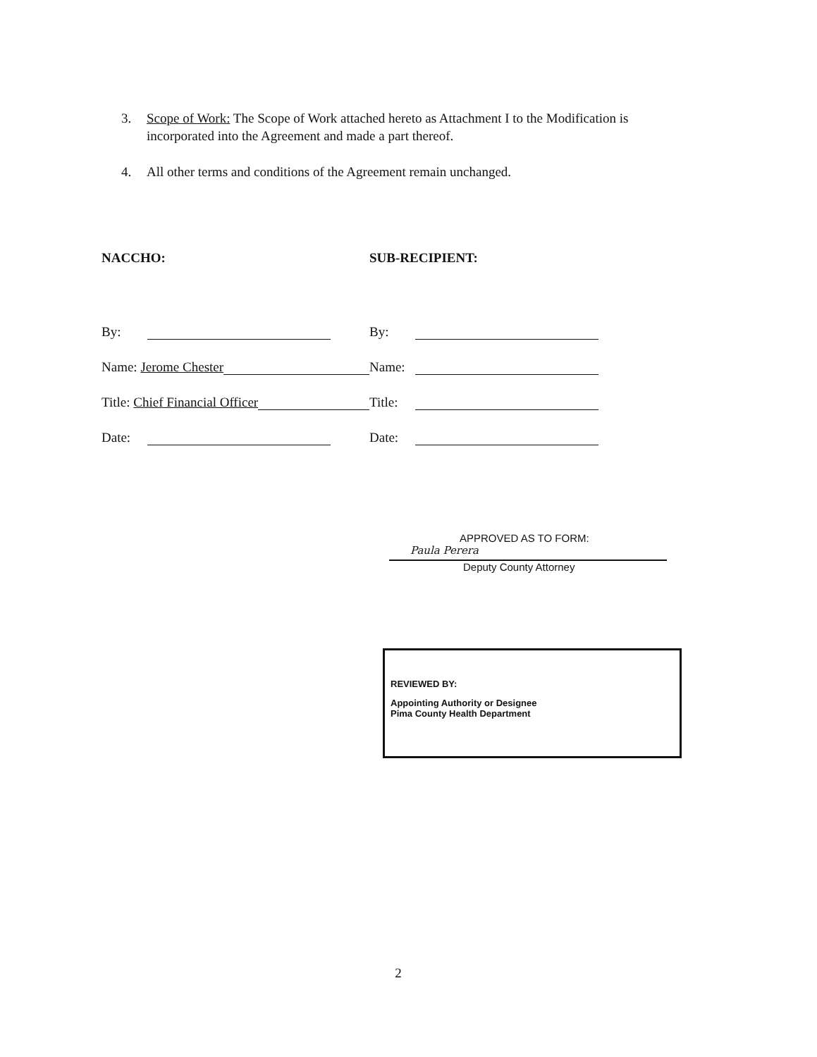3. Scope of Work: The Scope of Work attached hereto as Attachment I to the Modification is incorporated into the Agreement and made a part thereof.
4. All other terms and conditions of the Agreement remain unchanged.
NACCHO:
By:
Name: Jerome Chester
Title: Chief Financial Officer
Date:
SUB-RECIPIENT:
By:
Name:
Title:
Date:
APPROVED AS TO FORM:
Paula Perera
Deputy County Attorney
REVIEWED BY:
Appointing Authority or Designee
Pima County Health Department
2